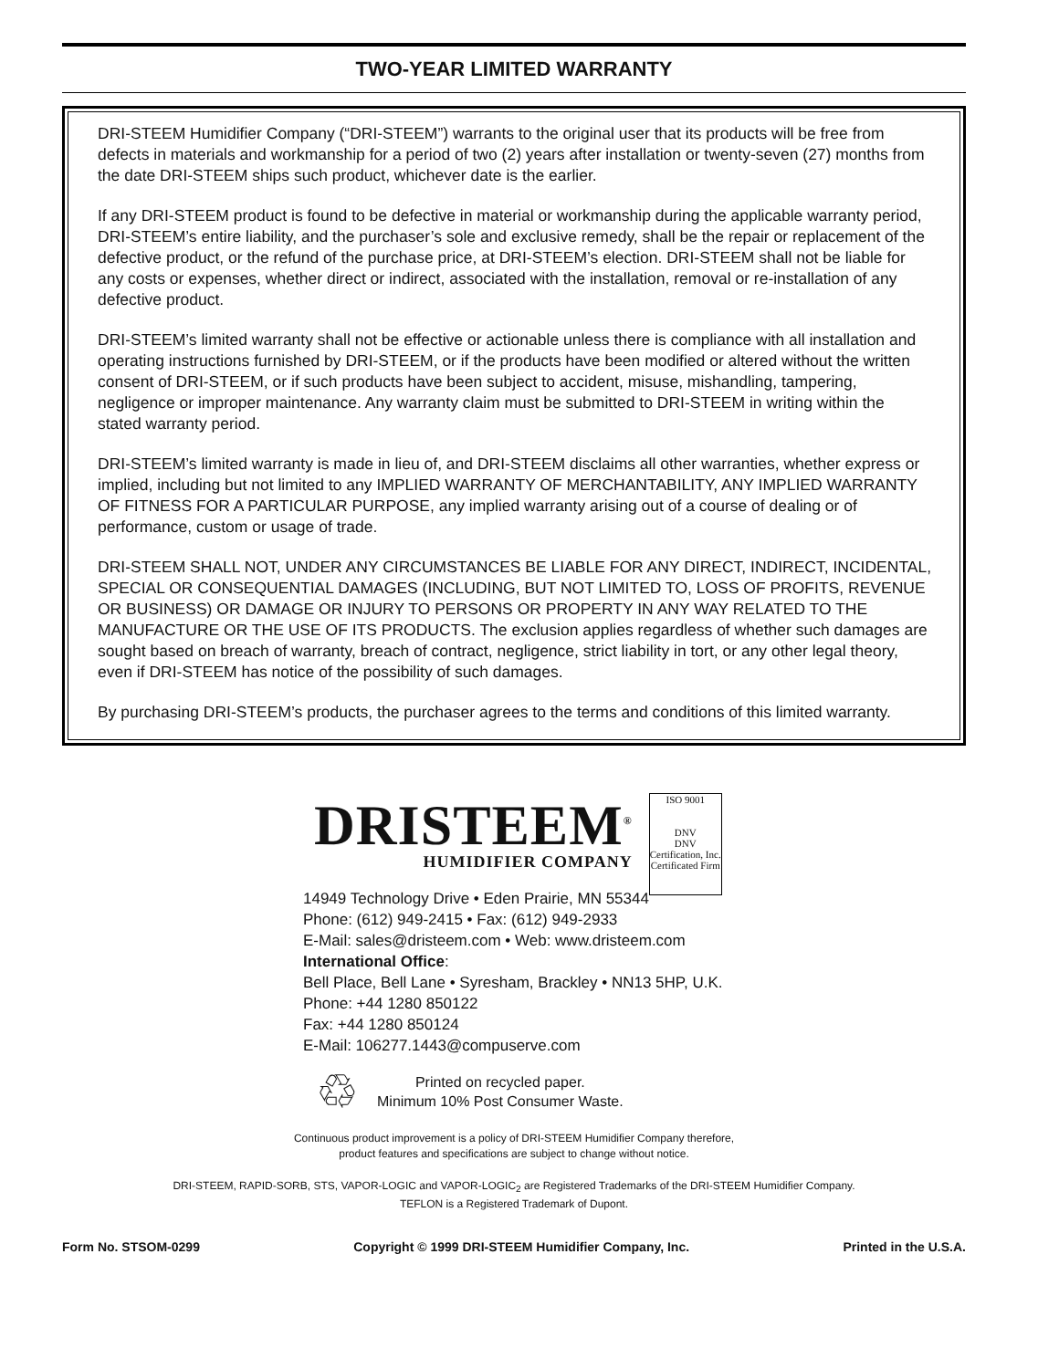TWO-YEAR LIMITED WARRANTY
DRI-STEEM Humidifier Company (“DRI-STEEM”) warrants to the original user that its products will be free from defects in materials and workmanship for a period of two (2) years after installation or twenty-seven (27) months from the date DRI-STEEM ships such product, whichever date is the earlier.
If any DRI-STEEM product is found to be defective in material or workmanship during the applicable warranty period, DRI-STEEM’s entire liability, and the purchaser’s sole and exclusive remedy, shall be the repair or replacement of the defective product, or the refund of the purchase price, at DRI-STEEM’s election. DRI-STEEM shall not be liable for any costs or expenses, whether direct or indirect, associated with the installation, removal or re-installation of any defective product.
DRI-STEEM’s limited warranty shall not be effective or actionable unless there is compliance with all installation and operating instructions furnished by DRI-STEEM, or if the products have been modified or altered without the written consent of DRI-STEEM, or if such products have been subject to accident, misuse, mishandling, tampering, negligence or improper maintenance. Any warranty claim must be submitted to DRI-STEEM in writing within the stated warranty period.
DRI-STEEM’s limited warranty is made in lieu of, and DRI-STEEM disclaims all other warranties, whether express or implied, including but not limited to any IMPLIED WARRANTY OF MERCHANTABILITY, ANY IMPLIED WARRANTY OF FITNESS FOR A PARTICULAR PURPOSE, any implied warranty arising out of a course of dealing or of performance, custom or usage of trade.
DRI-STEEM SHALL NOT, UNDER ANY CIRCUMSTANCES BE LIABLE FOR ANY DIRECT, INDIRECT, INCIDENTAL, SPECIAL OR CONSEQUENTIAL DAMAGES (INCLUDING, BUT NOT LIMITED TO, LOSS OF PROFITS, REVENUE OR BUSINESS) OR DAMAGE OR INJURY TO PERSONS OR PROPERTY IN ANY WAY RELATED TO THE MANUFACTURE OR THE USE OF ITS PRODUCTS. The exclusion applies regardless of whether such damages are sought based on breach of warranty, breach of contract, negligence, strict liability in tort, or any other legal theory, even if DRI-STEEM has notice of the possibility of such damages.
By purchasing DRI-STEEM’s products, the purchaser agrees to the terms and conditions of this limited warranty.
DRISTEEM<sup>®</sup>
HUMIDIFIER COMPANY
ISO 9001
DNV
DNV Certification, Inc.
Certificated Firm
14949 Technology Drive • Eden Prairie, MN 55344
Phone: (612) 949-2415 • Fax: (612) 949-2933
E-Mail: sales@dristeem.com • Web: www.dristeem.com
International Office:
Bell Place, Bell Lane • Syresham, Brackley • NN13 5HP, U.K.
Phone: +44 1280 850122
Fax: +44 1280 850124
E-Mail: 106277.1443@compuserve.com
♲
Printed on recycled paper.
Minimum 10% Post Consumer Waste.
Continuous product improvement is a policy of DRI-STEEM Humidifier Company therefore,
product features and specifications are subject to change without notice.
DRI-STEEM, RAPID-SORB, STS, VAPOR-LOGIC and VAPOR-LOGIC<sub>2</sub> are Registered Trademarks of the DRI-STEEM Humidifier Company.
TEFLON is a Registered Trademark of Dupont.
Form No. STSOM-0299 Copyright © 1999 DRI-STEEM Humidifier Company, Inc. Printed in the U.S.A.